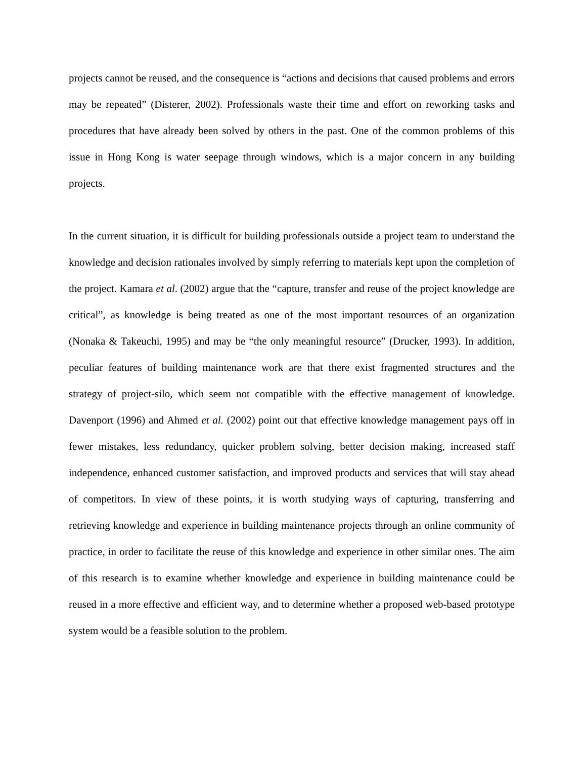projects cannot be reused, and the consequence is “actions and decisions that caused problems and errors may be repeated” (Disterer, 2002). Professionals waste their time and effort on reworking tasks and procedures that have already been solved by others in the past. One of the common problems of this issue in Hong Kong is water seepage through windows, which is a major concern in any building projects.
In the current situation, it is difficult for building professionals outside a project team to understand the knowledge and decision rationales involved by simply referring to materials kept upon the completion of the project. Kamara et al. (2002) argue that the “capture, transfer and reuse of the project knowledge are critical”, as knowledge is being treated as one of the most important resources of an organization (Nonaka & Takeuchi, 1995) and may be “the only meaningful resource” (Drucker, 1993). In addition, peculiar features of building maintenance work are that there exist fragmented structures and the strategy of project-silo, which seem not compatible with the effective management of knowledge. Davenport (1996) and Ahmed et al. (2002) point out that effective knowledge management pays off in fewer mistakes, less redundancy, quicker problem solving, better decision making, increased staff independence, enhanced customer satisfaction, and improved products and services that will stay ahead of competitors. In view of these points, it is worth studying ways of capturing, transferring and retrieving knowledge and experience in building maintenance projects through an online community of practice, in order to facilitate the reuse of this knowledge and experience in other similar ones. The aim of this research is to examine whether knowledge and experience in building maintenance could be reused in a more effective and efficient way, and to determine whether a proposed web-based prototype system would be a feasible solution to the problem.